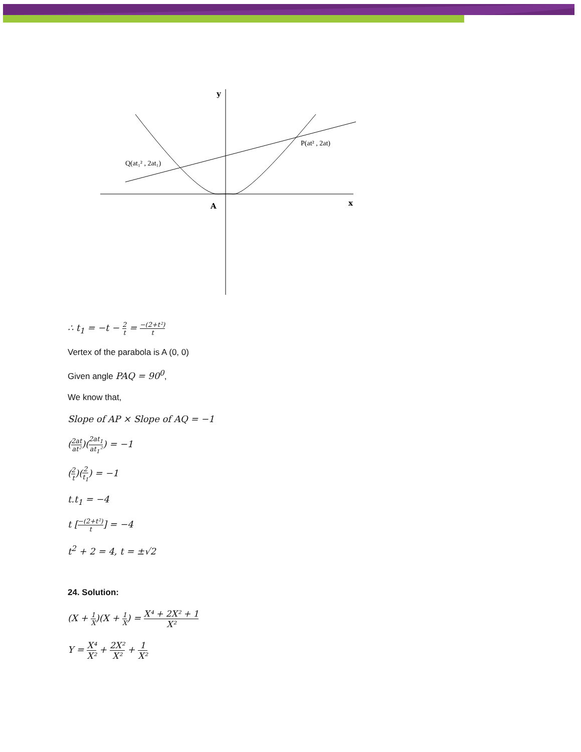y
x
A
P(at² , 2at)
Q(at₁² , 2at₁)
∴ t<sub>1</sub> = −t − 2 t = −(2+t²) t
Vertex of the parabola is A (0, 0)
Given angle PAQ = 90<sup>0</sup>,
We know that,
Slope of AP × Slope of AQ = −1
(2at at²)(2at<sub>1</sub> at<sub>1</sub>²) = −1
(2 t)(2 t<sub>1</sub>) = −1
t.t<sub>1</sub> = −4
t [−(2+t²) t] = −4
t<sup>2</sup> + 2 = 4, t = ±√2
24. Solution:
(X + 1 X)(X + 1 X) = X⁴ + 2X² + 1 X²
Y = X⁴ X² + 2X² X² + 1 X²